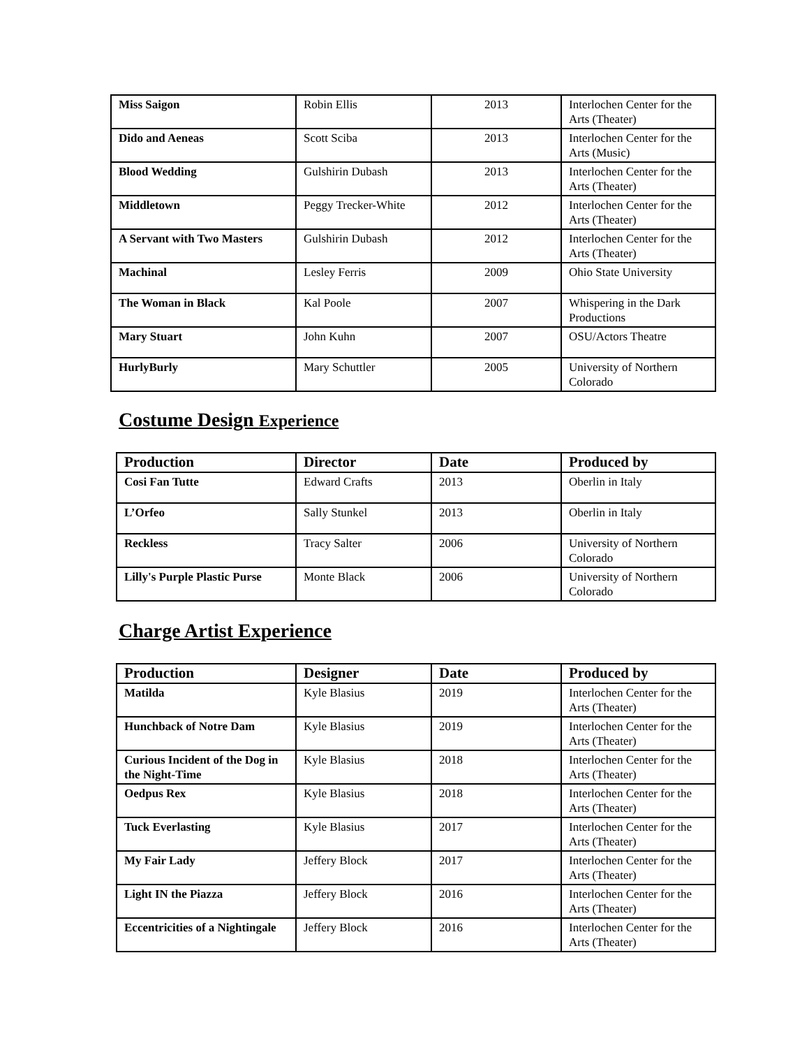| Miss Saigon | Robin Ellis | 2013 | Interlochen Center for the Arts (Theater) |
| Dido and Aeneas | Scott Sciba | 2013 | Interlochen Center for the Arts (Music) |
| Blood Wedding | Gulshirin Dubash | 2013 | Interlochen Center for the Arts (Theater) |
| Middletown | Peggy Trecker-White | 2012 | Interlochen Center for the Arts (Theater) |
| A Servant with Two Masters | Gulshirin Dubash | 2012 | Interlochen Center for the Arts (Theater) |
| Machinal | Lesley Ferris | 2009 | Ohio State University |
| The Woman in Black | Kal Poole | 2007 | Whispering in the Dark Productions |
| Mary Stuart | John Kuhn | 2007 | OSU/Actors Theatre |
| HurlyBurly | Mary Schuttler | 2005 | University of Northern Colorado |
Costume Design Experience
| Production | Director | Date | Produced by |
| --- | --- | --- | --- |
| Cosi Fan Tutte | Edward Crafts | 2013 | Oberlin in Italy |
| L’Orfeo | Sally Stunkel | 2013 | Oberlin in Italy |
| Reckless | Tracy Salter | 2006 | University of Northern Colorado |
| Lilly's Purple Plastic Purse | Monte Black | 2006 | University of Northern Colorado |
Charge Artist Experience
| Production | Designer | Date | Produced by |
| --- | --- | --- | --- |
| Matilda | Kyle Blasius | 2019 | Interlochen Center for the Arts (Theater) |
| Hunchback of Notre Dam | Kyle Blasius | 2019 | Interlochen Center for the Arts (Theater) |
| Curious Incident of the Dog in the Night-Time | Kyle Blasius | 2018 | Interlochen Center for the Arts (Theater) |
| Oedpus Rex | Kyle Blasius | 2018 | Interlochen Center for the Arts (Theater) |
| Tuck Everlasting | Kyle Blasius | 2017 | Interlochen Center for the Arts (Theater) |
| My Fair Lady | Jeffery Block | 2017 | Interlochen Center for the Arts (Theater) |
| Light IN the Piazza | Jeffery Block | 2016 | Interlochen Center for the Arts (Theater) |
| Eccentricities of a Nightingale | Jeffery Block | 2016 | Interlochen Center for the Arts (Theater) |